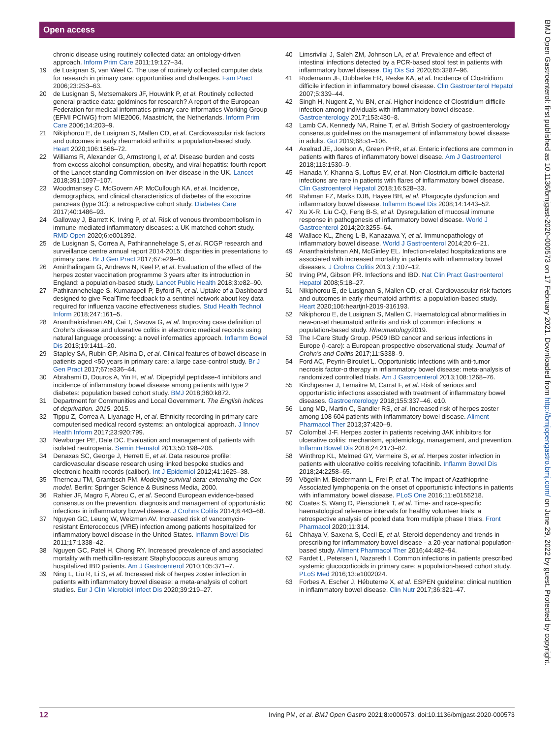Open access
chronic disease using routinely collected data: an ontology-driven approach. Inform Prim Care 2011;19:127–34.
19 de Lusignan S, van Weel C. The use of routinely collected computer data for research in primary care: opportunities and challenges. Fam Pract 2006;23:253–63.
20 de Lusignan S, Metsemakers JF, Houwink P, et al. Routinely collected general practice data: goldmines for research? A report of the European Federation for medical informatics primary care informatics Working Group (EFMI PCIWG) from MIE2006, Maastricht, the Netherlands. Inform Prim Care 2006;14:203–9.
21 Nikiphorou E, de Lusignan S, Mallen CD, et al. Cardiovascular risk factors and outcomes in early rheumatoid arthritis: a population-based study. Heart 2020;106:1566–72.
22 Williams R, Alexander G, Armstrong I, et al. Disease burden and costs from excess alcohol consumption, obesity, and viral hepatitis: fourth report of the Lancet standing Commission on liver disease in the UK. Lancet 2018;391:1097–107.
23 Woodmansey C, McGovern AP, McCullough KA, et al. Incidence, demographics, and clinical characteristics of diabetes of the exocrine pancreas (type 3C): a retrospective cohort study. Diabetes Care 2017;40:1486–93.
24 Galloway J, Barrett K, Irving P, et al. Risk of venous thromboembolism in immune-mediated inflammatory diseases: a UK matched cohort study. RMD Open 2020;6:e001392.
25 de Lusignan S, Correa A, Pathirannehelage S, et al. RCGP research and surveillance centre annual report 2014-2015: disparities in presentations to primary care. Br J Gen Pract 2017;67:e29–40.
26 Amirthalingam G, Andrews N, Keel P, et al. Evaluation of the effect of the herpes zoster vaccination programme 3 years after its introduction in England: a population-based study. Lancet Public Health 2018;3:e82–90.
27 Pathirannehelage S, Kumarapeli P, Byford R, et al. Uptake of a Dashboard designed to give RealTime feedback to a sentinel network about key data required for influenza vaccine effectiveness studies. Stud Health Technol Inform 2018;247:161–5.
28 Ananthakrishnan AN, Cai T, Savova G, et al. Improving case definition of Crohn's disease and ulcerative colitis in electronic medical records using natural language processing: a novel informatics approach. Inflamm Bowel Dis 2013;19:1411–20.
29 Stapley SA, Rubin GP, Alsina D, et al. Clinical features of bowel disease in patients aged <50 years in primary care: a large case-control study. Br J Gen Pract 2017;67:e336–44.
30 Abrahami D, Douros A, Yin H, et al. Dipeptidyl peptidase-4 inhibitors and incidence of inflammatory bowel disease among patients with type 2 diabetes: population based cohort study. BMJ 2018;360:k872.
31 Department for Communities and Local Government. The English indices of deprivation. 2015, 2015.
32 Tippu Z, Correa A, Liyanage H, et al. Ethnicity recording in primary care computerised medical record systems: an ontological approach. J Innov Health Inform 2017;23:920:799.
33 Newburger PE, Dale DC. Evaluation and management of patients with isolated neutropenia. Semin Hematol 2013;50:198–206.
34 Denaxas SC, George J, Herrett E, et al. Data resource profile: cardiovascular disease research using linked bespoke studies and electronic health records (caliber). Int J Epidemiol 2012;41:1625–38.
35 Therneau TM, Grambsch PM. Modeling survival data: extending the Cox model. Berlin: Springer Science & Business Media, 2000.
36 Rahier JF, Magro F, Abreu C, et al. Second European evidence-based consensus on the prevention, diagnosis and management of opportunistic infections in inflammatory bowel disease. J Crohns Colitis 2014;8:443–68.
37 Nguyen GC, Leung W, Weizman AV. Increased risk of vancomycin-resistant Enterococcus (VRE) infection among patients hospitalized for inflammatory bowel disease in the United States. Inflamm Bowel Dis 2011;17:1338–42.
38 Nguyen GC, Patel H, Chong RY. Increased prevalence of and associated mortality with methicillin-resistant Staphylococcus aureus among hospitalized IBD patients. Am J Gastroenterol 2010;105:371–7.
39 Ning L, Liu R, Li S, et al. Increased risk of herpes zoster infection in patients with inflammatory bowel disease: a meta-analysis of cohort studies. Eur J Clin Microbiol Infect Dis 2020;39:219–27.
40 Limsrivilai J, Saleh ZM, Johnson LA, et al. Prevalence and effect of intestinal infections detected by a PCR-based stool test in patients with inflammatory bowel disease. Dig Dis Sci 2020;65:3287–96.
41 Rodemann JF, Dubberke ER, Reske KA, et al. Incidence of Clostridium difficile infection in inflammatory bowel disease. Clin Gastroenterol Hepatol 2007;5:339–44.
42 Singh H, Nugent Z, Yu BN, et al. Higher incidence of Clostridium difficile infection among individuals with inflammatory bowel disease. Gastroenterology 2017;153:430–8.
43 Lamb CA, Kennedy NA, Raine T, et al. British Society of gastroenterology consensus guidelines on the management of inflammatory bowel disease in adults. Gut 2019;68:s1–106.
44 Axelrad JE, Joelson A, Green PHR, et al. Enteric infections are common in patients with flares of inflammatory bowel disease. Am J Gastroenterol 2018;113:1530–9.
45 Hanada Y, Khanna S, Loftus EV, et al. Non-Clostridium difficile bacterial infections are rare in patients with flares of inflammatory bowel disease. Clin Gastroenterol Hepatol 2018;16:528–33.
46 Rahman FZ, Marks DJB, Hayee BH, et al. Phagocyte dysfunction and inflammatory bowel disease. Inflamm Bowel Dis 2008;14:1443–52.
47 Xu X-R, Liu C-Q, Feng B-S, et al. Dysregulation of mucosal immune response in pathogenesis of inflammatory bowel disease. World J Gastroenterol 2014;20:3255–64.
48 Wallace KL, Zheng L-B, Kanazawa Y, et al. Immunopathology of inflammatory bowel disease. World J Gastroenterol 2014;20:6–21.
49 Ananthakrishnan AN, McGinley EL. Infection-related hospitalizations are associated with increased mortality in patients with inflammatory bowel diseases. J Crohns Colitis 2013;7:107–12.
50 Irving PM, Gibson PR. Infections and IBD. Nat Clin Pract Gastroenterol Hepatol 2008;5:18–27.
51 Nikiphorou E, de Lusignan S, Mallen CD, et al. Cardiovascular risk factors and outcomes in early rheumatoid arthritis: a population-based study. Heart 2020;106:heartjnl-2019-316193.
52 Nikiphorou E, de Lusignan S, Mallen C. Haematological abnormalities in new-onset rheumatoid arthritis and risk of common infections: a population-based study. Rheumatology2019.
53 The I-Care Study Group. P509 IBD cancer and serious infections in Europe (I-care): a European prospective observational study. Journal of Crohn's and Colitis 2017;11:S338–9.
54 Ford AC, Peyrin-Biroulet L. Opportunistic infections with anti-tumor necrosis factor-α therapy in inflammatory bowel disease: meta-analysis of randomized controlled trials. Am J Gastroenterol 2013;108:1268–76.
55 Kirchgesner J, Lemaitre M, Carrat F, et al. Risk of serious and opportunistic infections associated with treatment of inflammatory bowel diseases. Gastroenterology 2018;155:337–46. e10.
56 Long MD, Martin C, Sandler RS, et al. Increased risk of herpes zoster among 108 604 patients with inflammatory bowel disease. Aliment Pharmacol Ther 2013;37:420–9.
57 Colombel J-F. Herpes zoster in patients receiving JAK inhibitors for ulcerative colitis: mechanism, epidemiology, management, and prevention. Inflamm Bowel Dis 2018;24:2173–82.
58 Winthrop KL, Melmed GY, Vermeire S, et al. Herpes zoster infection in patients with ulcerative colitis receiving tofacitinib. Inflamm Bowel Dis 2018;24:2258–65.
59 Vögelin M, Biedermann L, Frei P, et al. The impact of Azathioprine-Associated lymphopenia on the onset of opportunistic infections in patients with inflammatory bowel disease. PLoS One 2016;11:e0155218.
60 Coates S, Wang D, Pierscionek T, et al. Time- and race-specific haematological reference intervals for healthy volunteer trials: a retrospective analysis of pooled data from multiple phase I trials. Front Pharmacol 2020;11:314.
61 Chhaya V, Saxena S, Cecil E, et al. Steroid dependency and trends in prescribing for inflammatory bowel disease - a 20-year national population-based study. Aliment Pharmacol Ther 2016;44:482–94.
62 Fardet L, Petersen I, Nazareth I. Common infections in patients prescribed systemic glucocorticoids in primary care: a population-based cohort study. PLoS Med 2016;13:e1002024.
63 Forbes A, Escher J, Hébuterne X, et al. ESPEN guideline: clinical nutrition in inflammatory bowel disease. Clin Nutr 2017;36:321–47.
BMJ Open Gastroenterol: first published as 10.1136/bmjgast-2020-000573 on 17 February 2021. Downloaded from http://bmjopengastro.bmj.com/ on June 29, 2022 by guest. Protected by copyright.
12 Irving PM, et al. BMJ Open Gastro 2021;8:e000573. doi:10.1136/bmjgast-2020-000573